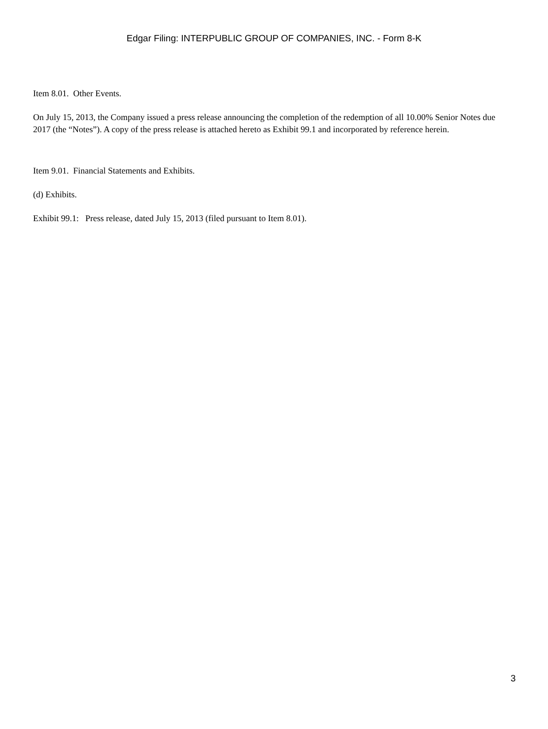Edgar Filing: INTERPUBLIC GROUP OF COMPANIES, INC. - Form 8-K
Item 8.01. Other Events.
On July 15, 2013, the Company issued a press release announcing the completion of the redemption of all 10.00% Senior Notes due 2017 (the “Notes”). A copy of the press release is attached hereto as Exhibit 99.1 and incorporated by reference herein.
Item 9.01. Financial Statements and Exhibits.
(d) Exhibits.
Exhibit 99.1: Press release, dated July 15, 2013 (filed pursuant to Item 8.01).
3